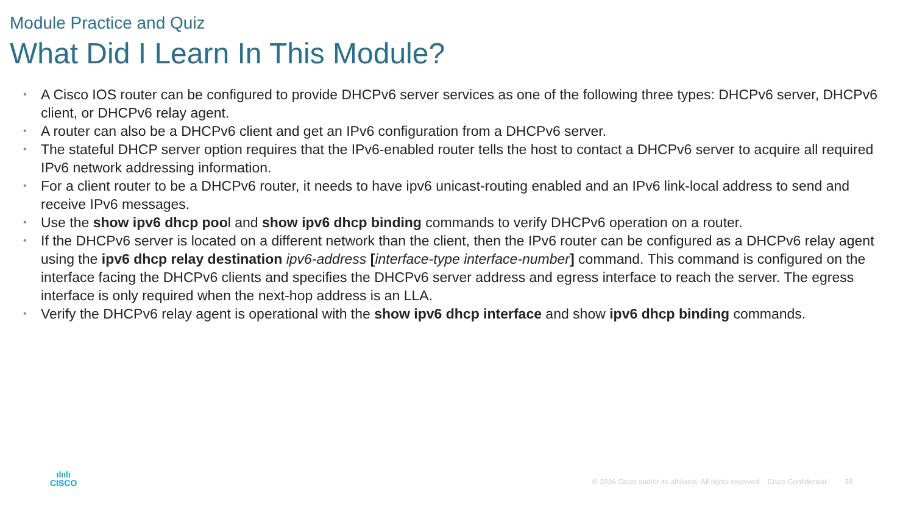Module Practice and Quiz
What Did I Learn In This Module?
• A Cisco IOS router can be configured to provide DHCPv6 server services as one of the following three types: DHCPv6 server, DHCPv6 client, or DHCPv6 relay agent.
• A router can also be a DHCPv6 client and get an IPv6 configuration from a DHCPv6 server.
• The stateful DHCP server option requires that the IPv6-enabled router tells the host to contact a DHCPv6 server to acquire all required IPv6 network addressing information.
• For a client router to be a DHCPv6 router, it needs to have ipv6 unicast-routing enabled and an IPv6 link-local address to send and receive IPv6 messages.
• Use the show ipv6 dhcp pool and show ipv6 dhcp binding commands to verify DHCPv6 operation on a router.
• If the DHCPv6 server is located on a different network than the client, then the IPv6 router can be configured as a DHCPv6 relay agent using the ipv6 dhcp relay destination ipv6-address [interface-type interface-number] command. This command is configured on the interface facing the DHCPv6 clients and specifies the DHCPv6 server address and egress interface to reach the server. The egress interface is only required when the next-hop address is an LLA.
• Verify the DHCPv6 relay agent is operational with the show ipv6 dhcp interface and show ipv6 dhcp binding commands.
ılıılı
CISCO
© 2016 Cisco and/or its affiliates. All rights reserved. Cisco Confidential 36